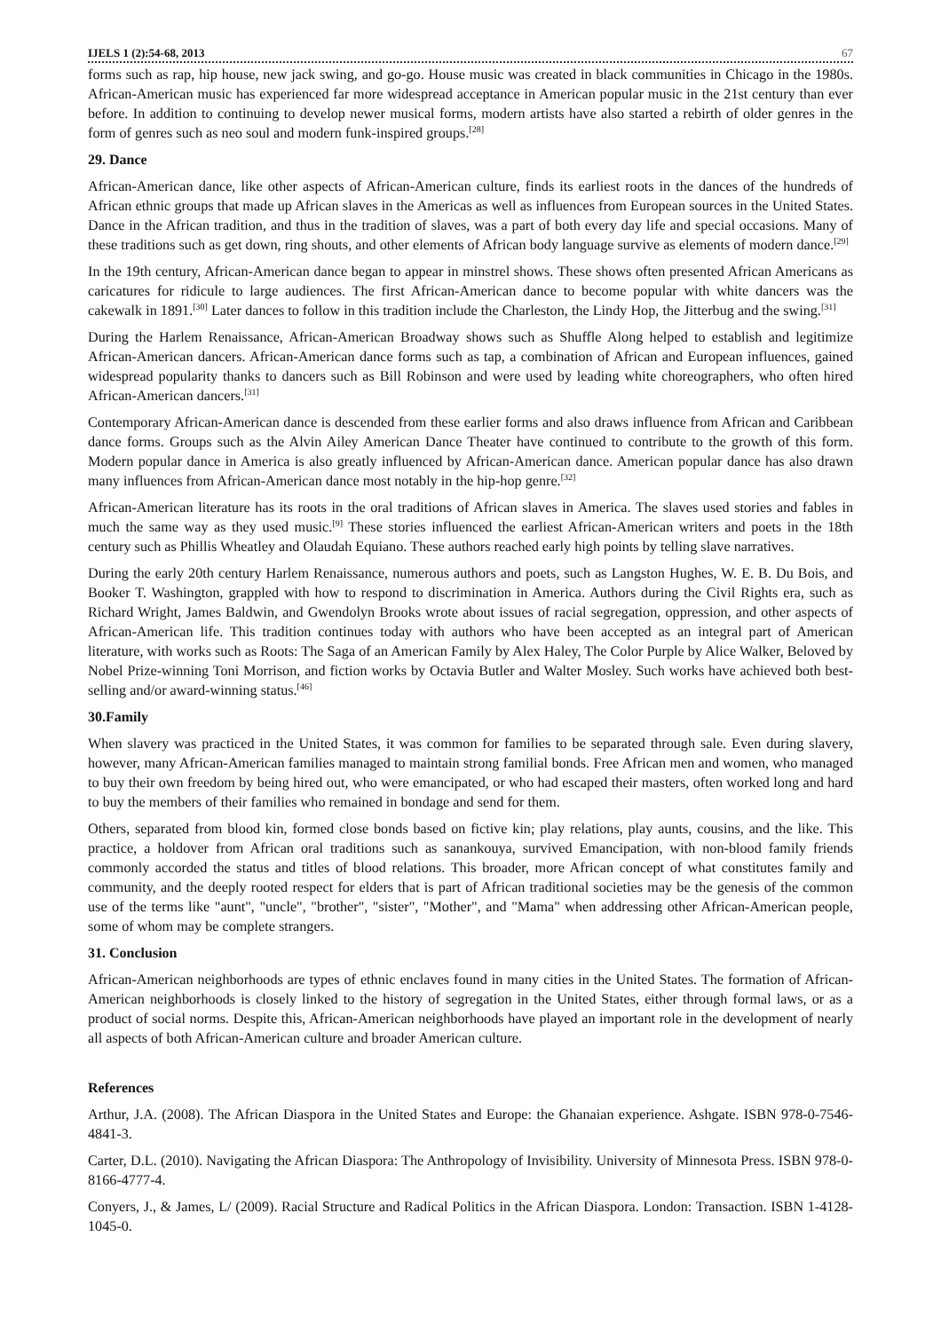IJELS 1 (2):54-68, 2013 67
forms such as rap, hip house, new jack swing, and go-go. House music was created in black communities in Chicago in the 1980s. African-American music has experienced far more widespread acceptance in American popular music in the 21st century than ever before. In addition to continuing to develop newer musical forms, modern artists have also started a rebirth of older genres in the form of genres such as neo soul and modern funk-inspired groups.<sup>[28]</sup>
29. Dance
African-American dance, like other aspects of African-American culture, finds its earliest roots in the dances of the hundreds of African ethnic groups that made up African slaves in the Americas as well as influences from European sources in the United States. Dance in the African tradition, and thus in the tradition of slaves, was a part of both every day life and special occasions. Many of these traditions such as get down, ring shouts, and other elements of African body language survive as elements of modern dance.<sup>[29]</sup>
In the 19th century, African-American dance began to appear in minstrel shows. These shows often presented African Americans as caricatures for ridicule to large audiences. The first African-American dance to become popular with white dancers was the cakewalk in 1891.<sup>[30]</sup> Later dances to follow in this tradition include the Charleston, the Lindy Hop, the Jitterbug and the swing.<sup>[31]</sup>
During the Harlem Renaissance, African-American Broadway shows such as Shuffle Along helped to establish and legitimize African-American dancers. African-American dance forms such as tap, a combination of African and European influences, gained widespread popularity thanks to dancers such as Bill Robinson and were used by leading white choreographers, who often hired African-American dancers.<sup>[31]</sup>
Contemporary African-American dance is descended from these earlier forms and also draws influence from African and Caribbean dance forms. Groups such as the Alvin Ailey American Dance Theater have continued to contribute to the growth of this form. Modern popular dance in America is also greatly influenced by African-American dance. American popular dance has also drawn many influences from African-American dance most notably in the hip-hop genre.<sup>[32]</sup>
African-American literature has its roots in the oral traditions of African slaves in America. The slaves used stories and fables in much the same way as they used music.<sup>[9]</sup> These stories influenced the earliest African-American writers and poets in the 18th century such as Phillis Wheatley and Olaudah Equiano. These authors reached early high points by telling slave narratives.
During the early 20th century Harlem Renaissance, numerous authors and poets, such as Langston Hughes, W. E. B. Du Bois, and Booker T. Washington, grappled with how to respond to discrimination in America. Authors during the Civil Rights era, such as Richard Wright, James Baldwin, and Gwendolyn Brooks wrote about issues of racial segregation, oppression, and other aspects of African-American life. This tradition continues today with authors who have been accepted as an integral part of American literature, with works such as Roots: The Saga of an American Family by Alex Haley, The Color Purple by Alice Walker, Beloved by Nobel Prize-winning Toni Morrison, and fiction works by Octavia Butler and Walter Mosley. Such works have achieved both best-selling and/or award-winning status.<sup>[46]</sup>
30.Family
When slavery was practiced in the United States, it was common for families to be separated through sale. Even during slavery, however, many African-American families managed to maintain strong familial bonds. Free African men and women, who managed to buy their own freedom by being hired out, who were emancipated, or who had escaped their masters, often worked long and hard to buy the members of their families who remained in bondage and send for them.
Others, separated from blood kin, formed close bonds based on fictive kin; play relations, play aunts, cousins, and the like. This practice, a holdover from African oral traditions such as sanankouya, survived Emancipation, with non-blood family friends commonly accorded the status and titles of blood relations. This broader, more African concept of what constitutes family and community, and the deeply rooted respect for elders that is part of African traditional societies may be the genesis of the common use of the terms like "aunt", "uncle", "brother", "sister", "Mother", and "Mama" when addressing other African-American people, some of whom may be complete strangers.
31. Conclusion
African-American neighborhoods are types of ethnic enclaves found in many cities in the United States. The formation of African-American neighborhoods is closely linked to the history of segregation in the United States, either through formal laws, or as a product of social norms. Despite this, African-American neighborhoods have played an important role in the development of nearly all aspects of both African-American culture and broader American culture.
References
Arthur, J.A. (2008). The African Diaspora in the United States and Europe: the Ghanaian experience. Ashgate. ISBN 978-0-7546-4841-3.
Carter, D.L. (2010). Navigating the African Diaspora: The Anthropology of Invisibility. University of Minnesota Press. ISBN 978-0-8166-4777-4.
Conyers, J., & James, L/ (2009). Racial Structure and Radical Politics in the African Diaspora. London: Transaction. ISBN 1-4128-1045-0.